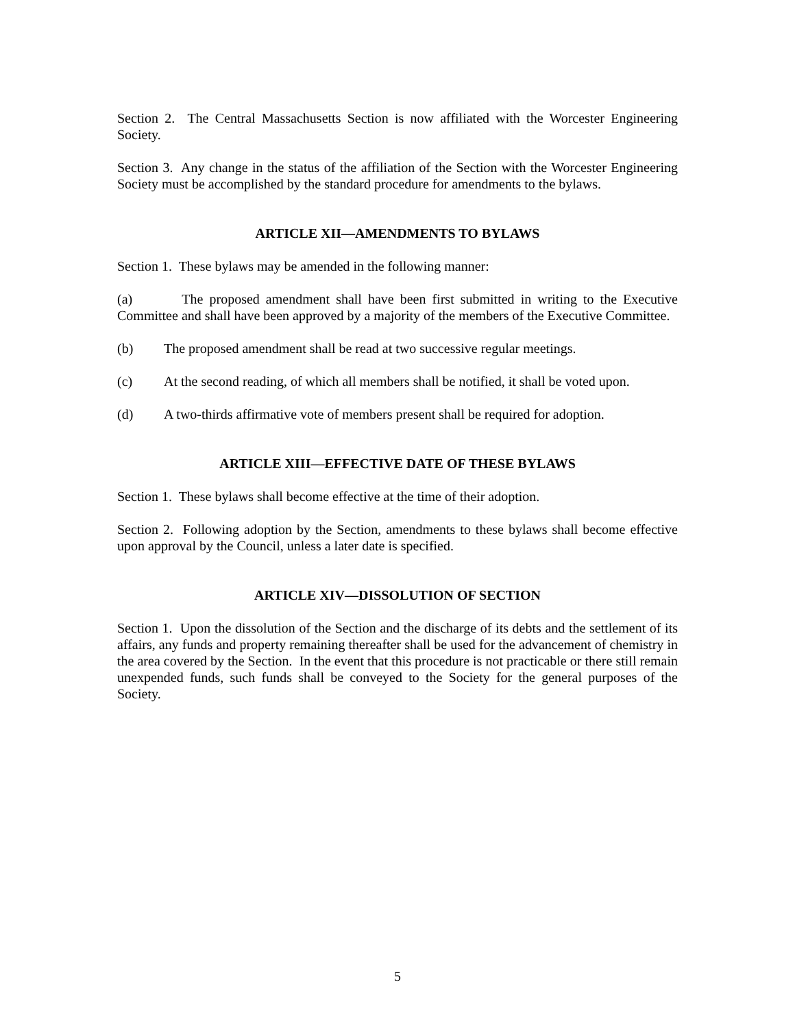Section 2. The Central Massachusetts Section is now affiliated with the Worcester Engineering Society.
Section 3. Any change in the status of the affiliation of the Section with the Worcester Engineering Society must be accomplished by the standard procedure for amendments to the bylaws.
ARTICLE XII—AMENDMENTS TO BYLAWS
Section 1. These bylaws may be amended in the following manner:
(a) The proposed amendment shall have been first submitted in writing to the Executive Committee and shall have been approved by a majority of the members of the Executive Committee.
(b) The proposed amendment shall be read at two successive regular meetings.
(c) At the second reading, of which all members shall be notified, it shall be voted upon.
(d) A two-thirds affirmative vote of members present shall be required for adoption.
ARTICLE XIII—EFFECTIVE DATE OF THESE BYLAWS
Section 1. These bylaws shall become effective at the time of their adoption.
Section 2. Following adoption by the Section, amendments to these bylaws shall become effective upon approval by the Council, unless a later date is specified.
ARTICLE XIV—DISSOLUTION OF SECTION
Section 1. Upon the dissolution of the Section and the discharge of its debts and the settlement of its affairs, any funds and property remaining thereafter shall be used for the advancement of chemistry in the area covered by the Section. In the event that this procedure is not practicable or there still remain unexpended funds, such funds shall be conveyed to the Society for the general purposes of the Society.
5